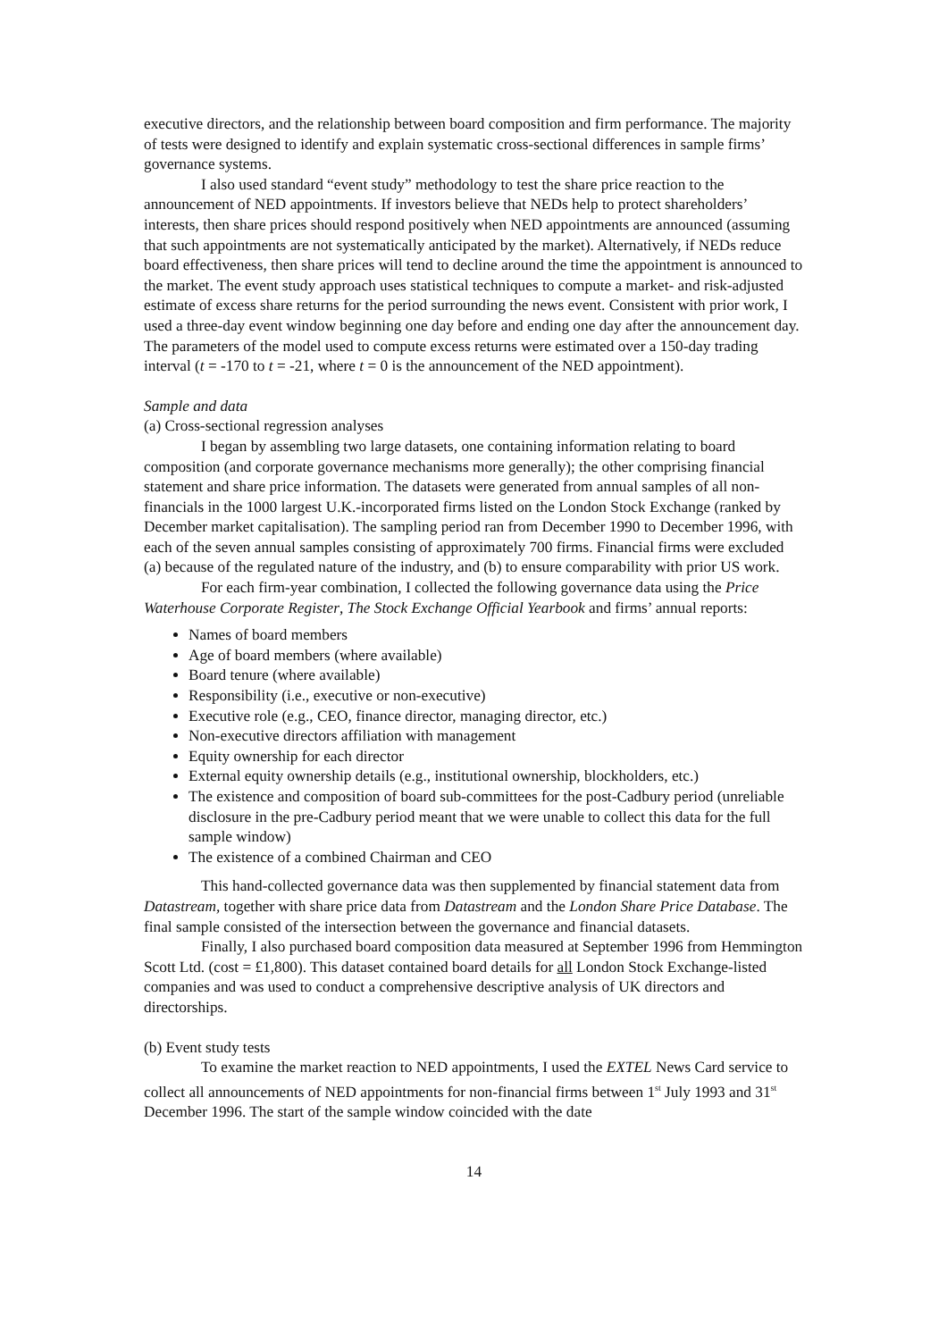executive directors, and the relationship between board composition and firm performance. The majority of tests were designed to identify and explain systematic cross-sectional differences in sample firms’ governance systems.
I also used standard “event study” methodology to test the share price reaction to the announcement of NED appointments. If investors believe that NEDs help to protect shareholders’ interests, then share prices should respond positively when NED appointments are announced (assuming that such appointments are not systematically anticipated by the market). Alternatively, if NEDs reduce board effectiveness, then share prices will tend to decline around the time the appointment is announced to the market. The event study approach uses statistical techniques to compute a market- and risk-adjusted estimate of excess share returns for the period surrounding the news event. Consistent with prior work, I used a three-day event window beginning one day before and ending one day after the announcement day. The parameters of the model used to compute excess returns were estimated over a 150-day trading interval (t = -170 to t = -21, where t = 0 is the announcement of the NED appointment).
Sample and data
(a) Cross-sectional regression analyses
I began by assembling two large datasets, one containing information relating to board composition (and corporate governance mechanisms more generally); the other comprising financial statement and share price information. The datasets were generated from annual samples of all non-financials in the 1000 largest U.K.-incorporated firms listed on the London Stock Exchange (ranked by December market capitalisation). The sampling period ran from December 1990 to December 1996, with each of the seven annual samples consisting of approximately 700 firms. Financial firms were excluded (a) because of the regulated nature of the industry, and (b) to ensure comparability with prior US work.
For each firm-year combination, I collected the following governance data using the Price Waterhouse Corporate Register, The Stock Exchange Official Yearbook and firms’ annual reports:
Names of board members
Age of board members (where available)
Board tenure (where available)
Responsibility (i.e., executive or non-executive)
Executive role (e.g., CEO, finance director, managing director, etc.)
Non-executive directors affiliation with management
Equity ownership for each director
External equity ownership details (e.g., institutional ownership, blockholders, etc.)
The existence and composition of board sub-committees for the post-Cadbury period (unreliable disclosure in the pre-Cadbury period meant that we were unable to collect this data for the full sample window)
The existence of a combined Chairman and CEO
This hand-collected governance data was then supplemented by financial statement data from Datastream, together with share price data from Datastream and the London Share Price Database. The final sample consisted of the intersection between the governance and financial datasets.
Finally, I also purchased board composition data measured at September 1996 from Hemmington Scott Ltd. (cost = £1,800). This dataset contained board details for all London Stock Exchange-listed companies and was used to conduct a comprehensive descriptive analysis of UK directors and directorships.
(b) Event study tests
To examine the market reaction to NED appointments, I used the EXTEL News Card service to collect all announcements of NED appointments for non-financial firms between 1<sup>st</sup> July 1993 and 31<sup>st</sup> December 1996. The start of the sample window coincided with the date
14